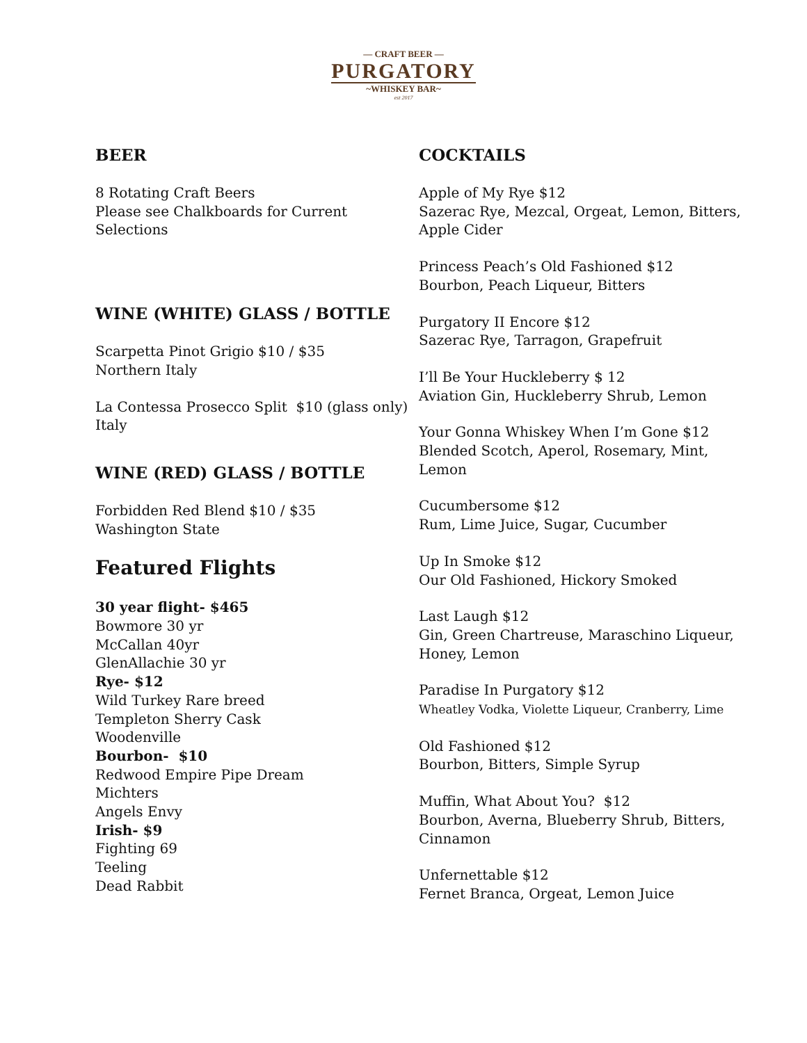— CRAFT BEER —
PURGATORY
~WHISKEY BAR~
est 2017
BEER
8 Rotating Craft Beers
Please see Chalkboards for Current Selections
WINE (WHITE) GLASS / BOTTLE
Scarpetta Pinot Grigio $10 / $35
Northern Italy
La Contessa Prosecco Split $10 (glass only)
Italy
WINE (RED) GLASS / BOTTLE
Forbidden Red Blend $10 / $35
Washington State
Featured Flights
30 year flight- $465
Bowmore 30 yr
McCallan 40yr
GlenAllachie 30 yr
Rye- $12
Wild Turkey Rare breed
Templeton Sherry Cask
Woodenville
Bourbon- $10
Redwood Empire Pipe Dream
Michters
Angels Envy
Irish- $9
Fighting 69
Teeling
Dead Rabbit
COCKTAILS
Apple of My Rye $12
Sazerac Rye, Mezcal, Orgeat, Lemon, Bitters, Apple Cider
Princess Peach’s Old Fashioned $12
Bourbon, Peach Liqueur, Bitters
Purgatory II Encore $12
Sazerac Rye, Tarragon, Grapefruit
I’ll Be Your Huckleberry $ 12
Aviation Gin, Huckleberry Shrub, Lemon
Your Gonna Whiskey When I’m Gone $12
Blended Scotch, Aperol, Rosemary, Mint, Lemon
Cucumbersome $12
Rum, Lime Juice, Sugar, Cucumber
Up In Smoke $12
Our Old Fashioned, Hickory Smoked
Last Laugh $12
Gin, Green Chartreuse, Maraschino Liqueur, Honey, Lemon
Paradise In Purgatory $12
Wheatley Vodka, Violette Liqueur, Cranberry, Lime
Old Fashioned $12
Bourbon, Bitters, Simple Syrup
Muffin, What About You? $12
Bourbon, Averna, Blueberry Shrub, Bitters, Cinnamon
Unfernettable $12
Fernet Branca, Orgeat, Lemon Juice